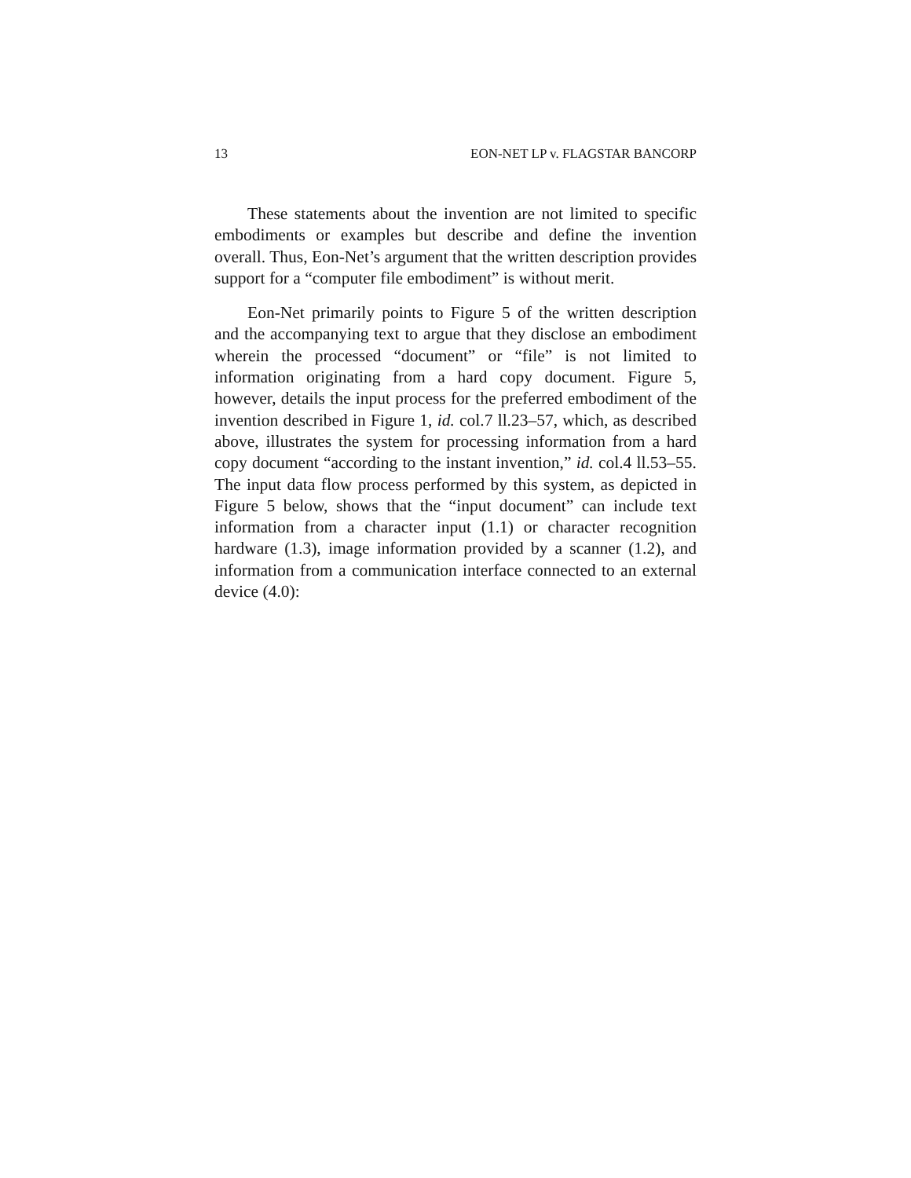13 EON-NET LP v. FLAGSTAR BANCORP
These statements about the invention are not limited to specific embodiments or examples but describe and define the invention overall. Thus, Eon-Net’s argument that the written description provides support for a “computer file embodiment” is without merit.
Eon-Net primarily points to Figure 5 of the written description and the accompanying text to argue that they disclose an embodiment wherein the processed “document” or “file” is not limited to information originating from a hard copy document. Figure 5, however, details the input process for the preferred embodiment of the invention described in Figure 1, id. col.7 ll.23–57, which, as described above, illustrates the system for processing information from a hard copy document “according to the instant invention,” id. col.4 ll.53–55. The input data flow process performed by this system, as depicted in Figure 5 below, shows that the “input document” can include text information from a character input (1.1) or character recognition hardware (1.3), image information provided by a scanner (1.2), and information from a communication interface connected to an external device (4.0):